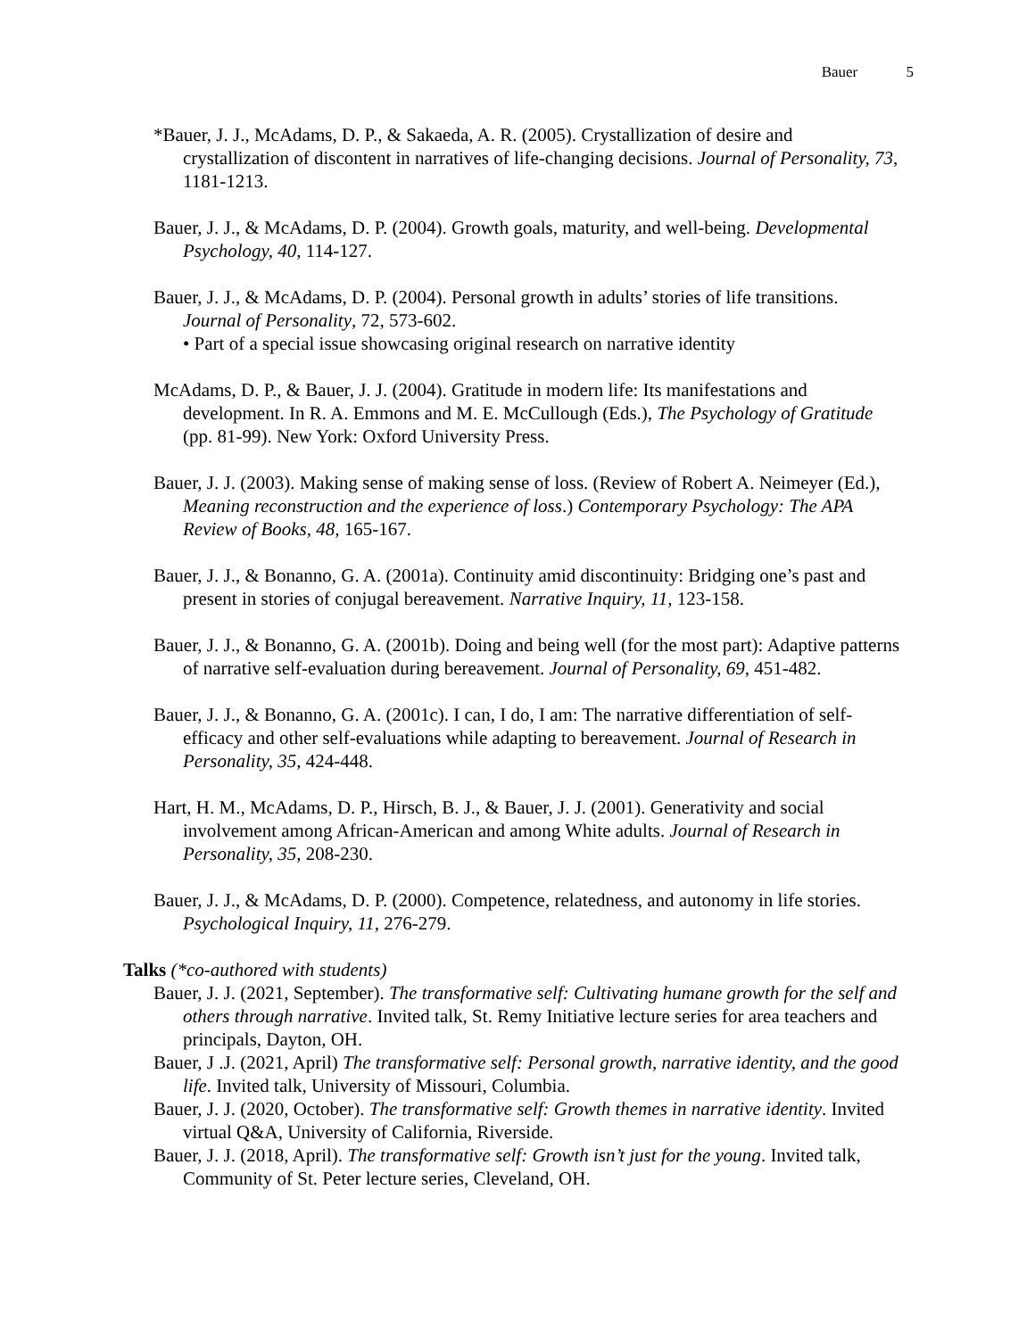Bauer 5
*Bauer, J. J., McAdams, D. P., & Sakaeda, A. R. (2005). Crystallization of desire and crystallization of discontent in narratives of life-changing decisions. Journal of Personality, 73, 1181-1213.
Bauer, J. J., & McAdams, D. P. (2004). Growth goals, maturity, and well-being. Developmental Psychology, 40, 114-127.
Bauer, J. J., & McAdams, D. P. (2004). Personal growth in adults’ stories of life transitions. Journal of Personality, 72, 573-602.
• Part of a special issue showcasing original research on narrative identity
McAdams, D. P., & Bauer, J. J. (2004). Gratitude in modern life: Its manifestations and development. In R. A. Emmons and M. E. McCullough (Eds.), The Psychology of Gratitude (pp. 81-99). New York: Oxford University Press.
Bauer, J. J. (2003). Making sense of making sense of loss. (Review of Robert A. Neimeyer (Ed.), Meaning reconstruction and the experience of loss.) Contemporary Psychology: The APA Review of Books, 48, 165-167.
Bauer, J. J., & Bonanno, G. A. (2001a). Continuity amid discontinuity: Bridging one’s past and present in stories of conjugal bereavement. Narrative Inquiry, 11, 123-158.
Bauer, J. J., & Bonanno, G. A. (2001b). Doing and being well (for the most part): Adaptive patterns of narrative self-evaluation during bereavement. Journal of Personality, 69, 451-482.
Bauer, J. J., & Bonanno, G. A. (2001c). I can, I do, I am: The narrative differentiation of self-efficacy and other self-evaluations while adapting to bereavement. Journal of Research in Personality, 35, 424-448.
Hart, H. M., McAdams, D. P., Hirsch, B. J., & Bauer, J. J. (2001). Generativity and social involvement among African-American and among White adults. Journal of Research in Personality, 35, 208-230.
Bauer, J. J., & McAdams, D. P. (2000). Competence, relatedness, and autonomy in life stories. Psychological Inquiry, 11, 276-279.
Talks (*co-authored with students)
Bauer, J. J. (2021, September). The transformative self: Cultivating humane growth for the self and others through narrative. Invited talk, St. Remy Initiative lecture series for area teachers and principals, Dayton, OH.
Bauer, J .J. (2021, April) The transformative self: Personal growth, narrative identity, and the good life. Invited talk, University of Missouri, Columbia.
Bauer, J. J. (2020, October). The transformative self: Growth themes in narrative identity. Invited virtual Q&A, University of California, Riverside.
Bauer, J. J. (2018, April). The transformative self: Growth isn’t just for the young. Invited talk, Community of St. Peter lecture series, Cleveland, OH.